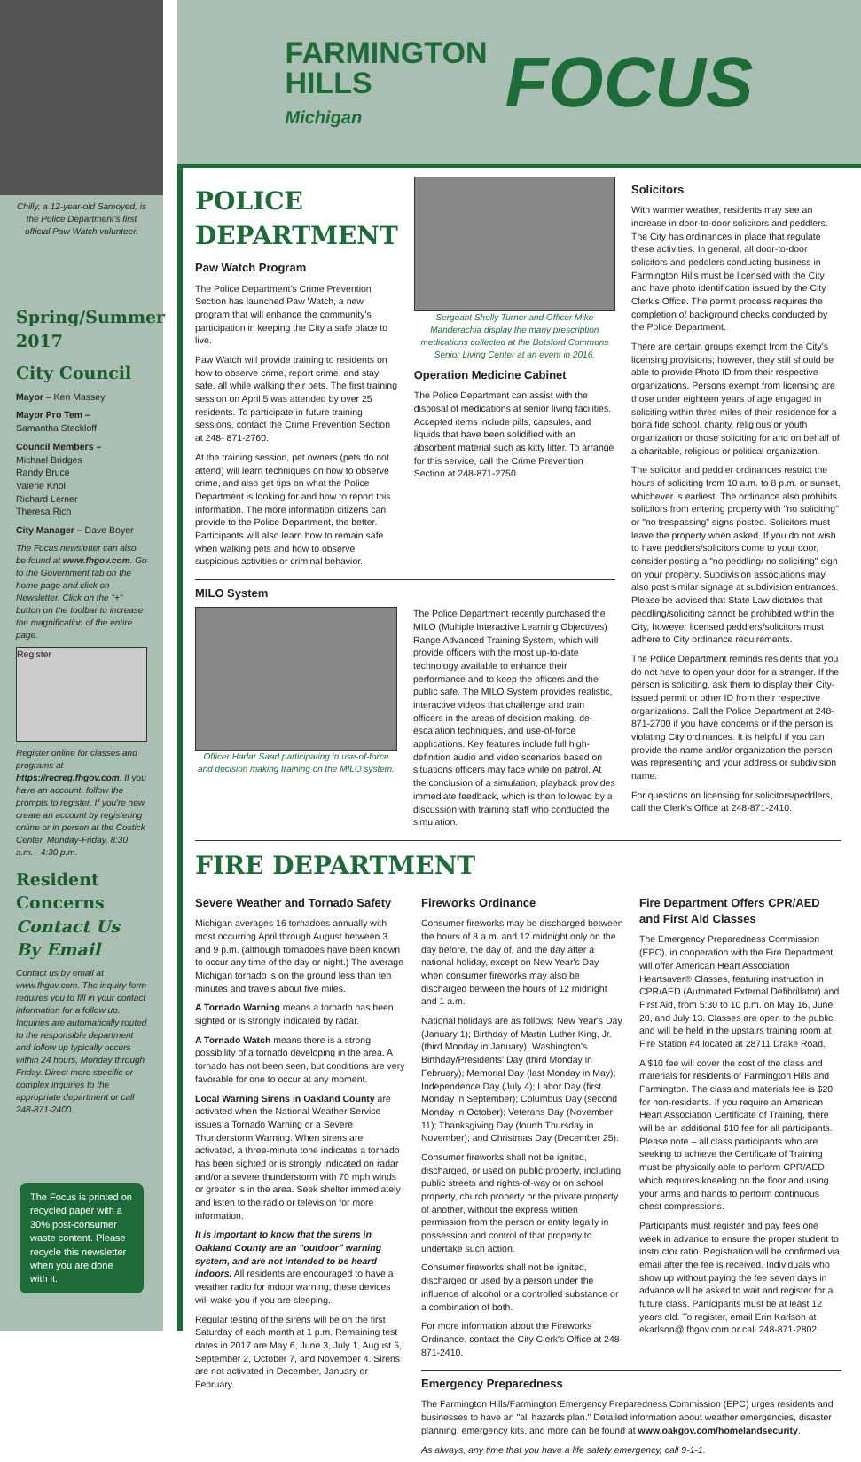Chilly, a 12-year-old Samoyed, is the Police Department's first official Paw Watch volunteer.
Spring/Summer 2017
City Council
Mayor – Ken Massey
Mayor Pro Tem –
Samantha Steckloff
Council Members –
Michael Bridges
Randy Bruce
Valerie Knol
Richard Lerner
Theresa Rich
City Manager – Dave Boyer
The Focus newsletter can also be found at www.fhgov.com. Go to the Government tab on the home page and click on Newsletter. Click on the "+" button on the toolbar to increase the magnification of the entire page.
Register
Register online for classes and programs at https://recreg.fhgov.com. If you have an account, follow the prompts to register. If you're new, create an account by registering online or in person at the Costick Center, Monday-Friday, 8:30 a.m.– 4:30 p.m.
Resident Concerns
Contact Us By Email
Contact us by email at www.fhgov.com. The inquiry form requires you to fill in your contact information for a follow up. Inquiries are automatically routed to the responsible department and follow up typically occurs within 24 hours, Monday through Friday. Direct more specific or complex inquiries to the appropriate department or call 248-871-2400.
The Focus is printed on recycled paper with a 30% post-consumer waste content. Please recycle this newsletter when you are done with it.
FARMINGTON
HILLS
Michigan
FOCUS
POLICE DEPARTMENT
Paw Watch Program
The Police Department's Crime Prevention Section has launched Paw Watch, a new program that will enhance the community's participation in keeping the City a safe place to live.
Paw Watch will provide training to residents on how to observe crime, report crime, and stay safe, all while walking their pets. The first training session on April 5 was attended by over 25 residents. To participate in future training sessions, contact the Crime Prevention Section at 248- 871-2760.
At the training session, pet owners (pets do not attend) will learn techniques on how to observe crime, and also get tips on what the Police Department is looking for and how to report this information. The more information citizens can provide to the Police Department, the better. Participants will also learn how to remain safe when walking pets and how to observe suspicious activities or criminal behavior.
Sergeant Shelly Turner and Officer Mike Manderachia display the many prescription medications collected at the Botsford Commons Senior Living Center at an event in 2016.
Operation Medicine Cabinet
The Police Department can assist with the disposal of medications at senior living facilities. Accepted items include pills, capsules, and liquids that have been solidified with an absorbent material such as kitty litter. To arrange for this service, call the Crime Prevention Section at 248-871-2750.
MILO System
Officer Hadar Saad participating in use-of-force and decision making training on the MILO system.
The Police Department recently purchased the MILO (Multiple Interactive Learning Objectives) Range Advanced Training System, which will provide officers with the most up-to-date technology available to enhance their performance and to keep the officers and the public safe. The MILO System provides realistic, interactive videos that challenge and train officers in the areas of decision making, de-escalation techniques, and use-of-force applications. Key features include full high-definition audio and video scenarios based on situations officers may face while on patrol. At the conclusion of a simulation, playback provides immediate feedback, which is then followed by a discussion with training staff who conducted the simulation.
Solicitors
With warmer weather, residents may see an increase in door-to-door solicitors and peddlers. The City has ordinances in place that regulate these activities. In general, all door-to-door solicitors and peddlers conducting business in Farmington Hills must be licensed with the City and have photo identification issued by the City Clerk's Office. The permit process requires the completion of background checks conducted by the Police Department.
There are certain groups exempt from the City's licensing provisions; however, they still should be able to provide Photo ID from their respective organizations. Persons exempt from licensing are those under eighteen years of age engaged in soliciting within three miles of their residence for a bona fide school, charity, religious or youth organization or those soliciting for and on behalf of a charitable, religious or political organization.
The solicitor and peddler ordinances restrict the hours of soliciting from 10 a.m. to 8 p.m. or sunset, whichever is earliest. The ordinance also prohibits solicitors from entering property with "no soliciting" or "no trespassing" signs posted. Solicitors must leave the property when asked. If you do not wish to have peddlers/solicitors come to your door, consider posting a "no peddling/ no soliciting" sign on your property. Subdivision associations may also post similar signage at subdivision entrances. Please be advised that State Law dictates that peddling/soliciting cannot be prohibited within the City, however licensed peddlers/solicitors must adhere to City ordinance requirements.
The Police Department reminds residents that you do not have to open your door for a stranger. If the person is soliciting, ask them to display their City-issued permit or other ID from their respective organizations. Call the Police Department at 248-871-2700 if you have concerns or if the person is violating City ordinances. It is helpful if you can provide the name and/or organization the person was representing and your address or subdivision name.
For questions on licensing for solicitors/peddlers, call the Clerk's Office at 248-871-2410.
FIRE DEPARTMENT
Severe Weather and Tornado Safety
Michigan averages 16 tornadoes annually with most occurring April through August between 3 and 9 p.m. (although tornadoes have been known to occur any time of the day or night.) The average Michigan tornado is on the ground less than ten minutes and travels about five miles.
A Tornado Warning means a tornado has been sighted or is strongly indicated by radar.
A Tornado Watch means there is a strong possibility of a tornado developing in the area. A tornado has not been seen, but conditions are very favorable for one to occur at any moment.
Local Warning Sirens in Oakland County are activated when the National Weather Service issues a Tornado Warning or a Severe Thunderstorm Warning. When sirens are activated, a three-minute tone indicates a tornado has been sighted or is strongly indicated on radar and/or a severe thunderstorm with 70 mph winds or greater is in the area. Seek shelter immediately and listen to the radio or television for more information.
It is important to know that the sirens in Oakland County are an "outdoor" warning system, and are not intended to be heard indoors. All residents are encouraged to have a weather radio for indoor warning; these devices will wake you if you are sleeping.
Regular testing of the sirens will be on the first Saturday of each month at 1 p.m. Remaining test dates in 2017 are May 6, June 3, July 1, August 5, September 2, October 7, and November 4. Sirens are not activated in December, January or February.
Fireworks Ordinance
Consumer fireworks may be discharged between the hours of 8 a.m. and 12 midnight only on the day before, the day of, and the day after a national holiday, except on New Year's Day when consumer fireworks may also be discharged between the hours of 12 midnight and 1 a.m.
National holidays are as follows: New Year's Day (January 1); Birthday of Martin Luther King, Jr. (third Monday in January); Washington's Birthday/Presidents' Day (third Monday in February); Memorial Day (last Monday in May); Independence Day (July 4); Labor Day (first Monday in September); Columbus Day (second Monday in October); Veterans Day (November 11); Thanksgiving Day (fourth Thursday in November); and Christmas Day (December 25).
Consumer fireworks shall not be ignited, discharged, or used on public property, including public streets and rights-of-way or on school property, church property or the private property of another, without the express written permission from the person or entity legally in possession and control of that property to undertake such action.
Consumer fireworks shall not be ignited, discharged or used by a person under the influence of alcohol or a controlled substance or a combination of both.
For more information about the Fireworks Ordinance, contact the City Clerk's Office at 248-871-2410.
Fire Department Offers CPR/AED and First Aid Classes
The Emergency Preparedness Commission (EPC), in cooperation with the Fire Department, will offer American Heart Association Heartsaver® Classes, featuring instruction in CPR/AED (Automated External Defibrillator) and First Aid, from 5:30 to 10 p.m. on May 16, June 20, and July 13. Classes are open to the public and will be held in the upstairs training room at Fire Station #4 located at 28711 Drake Road.
A $10 fee will cover the cost of the class and materials for residents of Farmington Hills and Farmington. The class and materials fee is $20 for non-residents. If you require an American Heart Association Certificate of Training, there will be an additional $10 fee for all participants. Please note – all class participants who are seeking to achieve the Certificate of Training must be physically able to perform CPR/AED, which requires kneeling on the floor and using your arms and hands to perform continuous chest compressions.
Participants must register and pay fees one week in advance to ensure the proper student to instructor ratio. Registration will be confirmed via email after the fee is received. Individuals who show up without paying the fee seven days in advance will be asked to wait and register for a future class. Participants must be at least 12 years old. To register, email Erin Karlson at ekarlson@ fhgov.com or call 248-871-2802.
Emergency Preparedness
The Farmington Hills/Farmington Emergency Preparedness Commission (EPC) urges residents and businesses to have an "all hazards plan." Detailed information about weather emergencies, disaster planning, emergency kits, and more can be found at www.oakgov.com/homelandsecurity.
As always, any time that you have a life safety emergency, call 9-1-1.